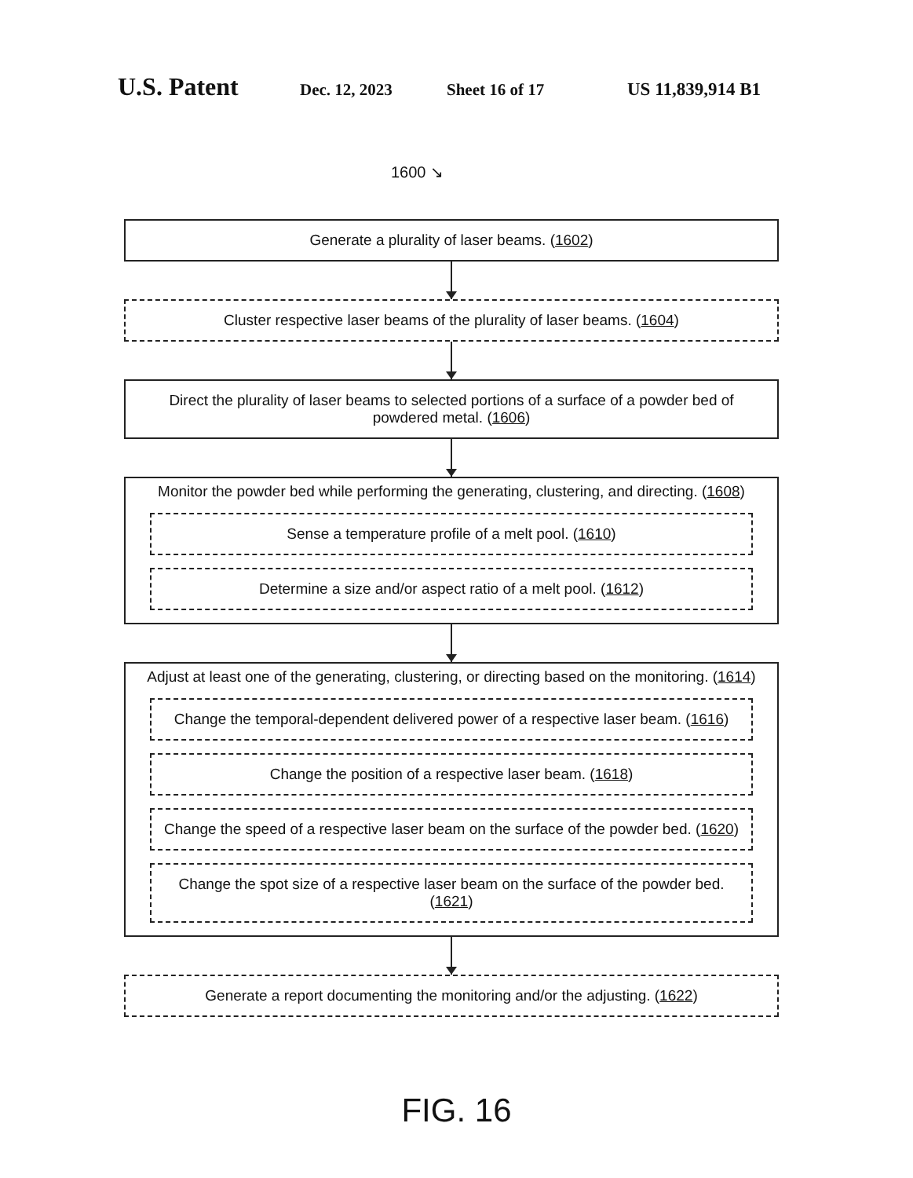U.S. Patent Dec. 12, 2023 Sheet 16 of 17 US 11,839,914 B1
1600 ↘
Generate a plurality of laser beams. (1602)
Cluster respective laser beams of the plurality of laser beams. (1604)
Direct the plurality of laser beams to selected portions of a surface of a powder bed of powdered metal. (1606)
Monitor the powder bed while performing the generating, clustering, and directing. (1608)
Sense a temperature profile of a melt pool. (1610)
Determine a size and/or aspect ratio of a melt pool. (1612)
Adjust at least one of the generating, clustering, or directing based on the monitoring. (1614)
Change the temporal-dependent delivered power of a respective laser beam. (1616)
Change the position of a respective laser beam. (1618)
Change the speed of a respective laser beam on the surface of the powder bed. (1620)
Change the spot size of a respective laser beam on the surface of the powder bed. (1621)
Generate a report documenting the monitoring and/or the adjusting. (1622)
FIG. 16